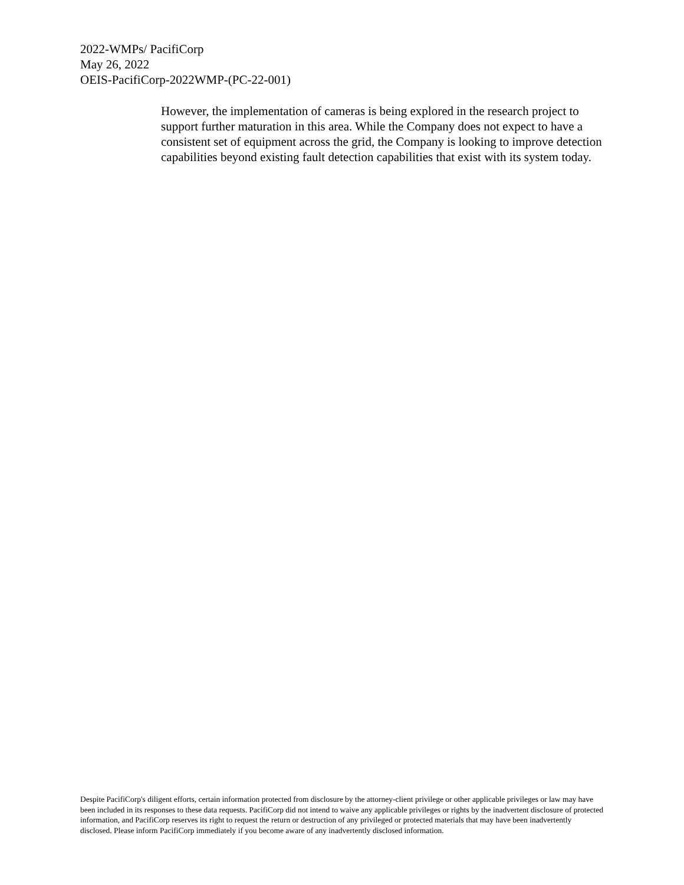2022-WMPs/ PacifiCorp
May 26, 2022
OEIS-PacifiCorp-2022WMP-(PC-22-001)
However, the implementation of cameras is being explored in the research project to support further maturation in this area. While the Company does not expect to have a consistent set of equipment across the grid, the Company is looking to improve detection capabilities beyond existing fault detection capabilities that exist with its system today.
Despite PacifiCorp's diligent efforts, certain information protected from disclosure by the attorney-client privilege or other applicable privileges or law may have been included in its responses to these data requests. PacifiCorp did not intend to waive any applicable privileges or rights by the inadvertent disclosure of protected information, and PacifiCorp reserves its right to request the return or destruction of any privileged or protected materials that may have been inadvertently disclosed. Please inform PacifiCorp immediately if you become aware of any inadvertently disclosed information.